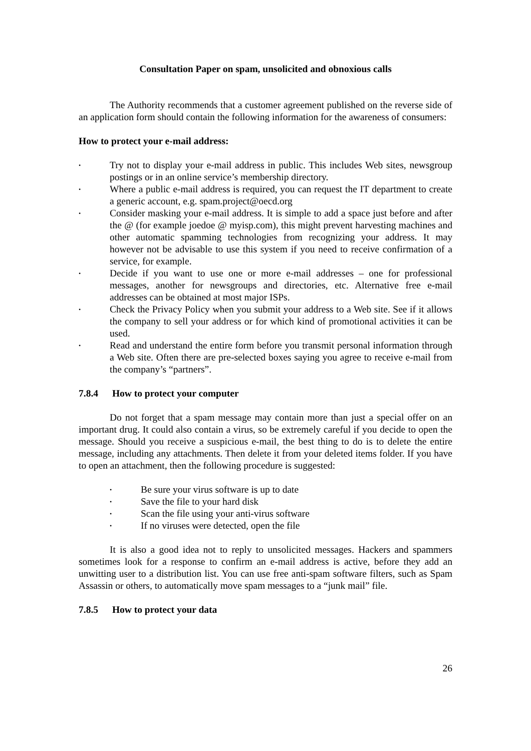Consultation Paper on spam, unsolicited and obnoxious calls
The Authority recommends that a customer agreement published on the reverse side of an application form should contain the following information for the awareness of consumers:
How to protect your e-mail address:
• Try not to display your e-mail address in public. This includes Web sites, newsgroup postings or in an online service’s membership directory.
• Where a public e-mail address is required, you can request the IT department to create a generic account, e.g. spam.project@oecd.org
• Consider masking your e-mail address. It is simple to add a space just before and after the @ (for example joedoe @ myisp.com), this might prevent harvesting machines and other automatic spamming technologies from recognizing your address. It may however not be advisable to use this system if you need to receive confirmation of a service, for example.
• Decide if you want to use one or more e-mail addresses – one for professional messages, another for newsgroups and directories, etc. Alternative free e-mail addresses can be obtained at most major ISPs.
• Check the Privacy Policy when you submit your address to a Web site. See if it allows the company to sell your address or for which kind of promotional activities it can be used.
• Read and understand the entire form before you transmit personal information through a Web site. Often there are pre-selected boxes saying you agree to receive e-mail from the company’s “partners”.
7.8.4 How to protect your computer
Do not forget that a spam message may contain more than just a special offer on an important drug. It could also contain a virus, so be extremely careful if you decide to open the message. Should you receive a suspicious e-mail, the best thing to do is to delete the entire message, including any attachments. Then delete it from your deleted items folder. If you have to open an attachment, then the following procedure is suggested:
• Be sure your virus software is up to date
• Save the file to your hard disk
• Scan the file using your anti-virus software
• If no viruses were detected, open the file
It is also a good idea not to reply to unsolicited messages. Hackers and spammers sometimes look for a response to confirm an e-mail address is active, before they add an unwitting user to a distribution list. You can use free anti-spam software filters, such as Spam Assassin or others, to automatically move spam messages to a “junk mail” file.
7.8.5 How to protect your data
26